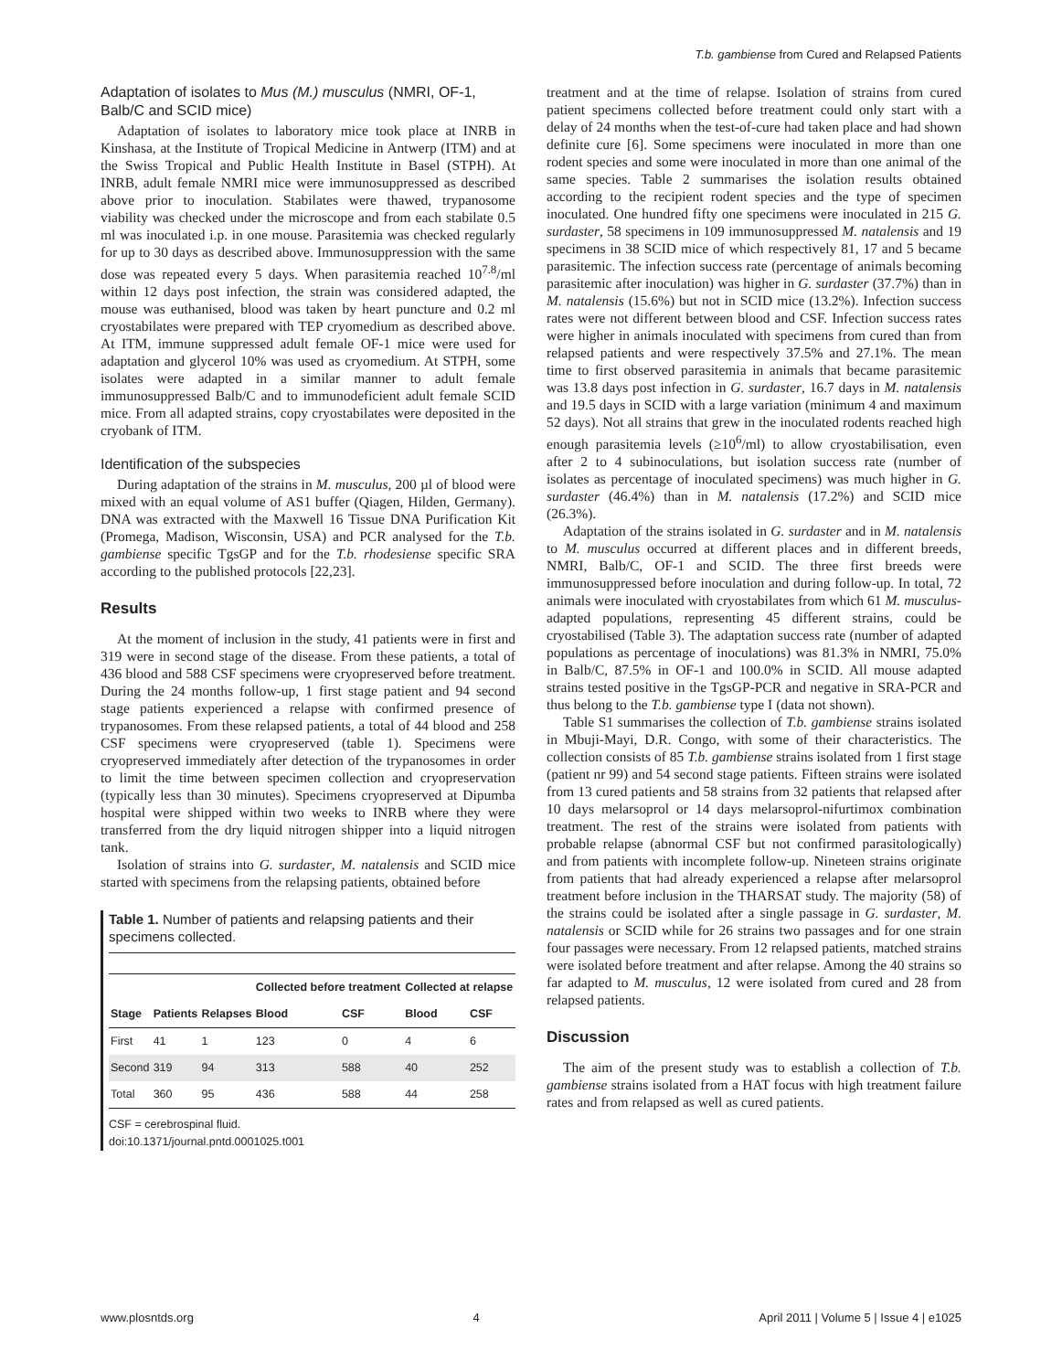T.b. gambiense from Cured and Relapsed Patients
Adaptation of isolates to Mus (M.) musculus (NMRI, OF-1, Balb/C and SCID mice)
Adaptation of isolates to laboratory mice took place at INRB in Kinshasa, at the Institute of Tropical Medicine in Antwerp (ITM) and at the Swiss Tropical and Public Health Institute in Basel (STPH). At INRB, adult female NMRI mice were immunosuppressed as described above prior to inoculation. Stabilates were thawed, trypanosome viability was checked under the microscope and from each stabilate 0.5 ml was inoculated i.p. in one mouse. Parasitemia was checked regularly for up to 30 days as described above. Immunosuppression with the same dose was repeated every 5 days. When parasitemia reached 10<sup>7.8</sup>/ml within 12 days post infection, the strain was considered adapted, the mouse was euthanised, blood was taken by heart puncture and 0.2 ml cryostabilates were prepared with TEP cryomedium as described above. At ITM, immune suppressed adult female OF-1 mice were used for adaptation and glycerol 10% was used as cryomedium. At STPH, some isolates were adapted in a similar manner to adult female immunosuppressed Balb/C and to immunodeficient adult female SCID mice. From all adapted strains, copy cryostabilates were deposited in the cryobank of ITM.
Identification of the subspecies
During adaptation of the strains in M. musculus, 200 µl of blood were mixed with an equal volume of AS1 buffer (Qiagen, Hilden, Germany). DNA was extracted with the Maxwell 16 Tissue DNA Purification Kit (Promega, Madison, Wisconsin, USA) and PCR analysed for the T.b. gambiense specific TgsGP and for the T.b. rhodesiense specific SRA according to the published protocols [22,23].
Results
At the moment of inclusion in the study, 41 patients were in first and 319 were in second stage of the disease. From these patients, a total of 436 blood and 588 CSF specimens were cryopreserved before treatment. During the 24 months follow-up, 1 first stage patient and 94 second stage patients experienced a relapse with confirmed presence of trypanosomes. From these relapsed patients, a total of 44 blood and 258 CSF specimens were cryopreserved (table 1). Specimens were cryopreserved immediately after detection of the trypanosomes in order to limit the time between specimen collection and cryopreservation (typically less than 30 minutes). Specimens cryopreserved at Dipumba hospital were shipped within two weeks to INRB where they were transferred from the dry liquid nitrogen shipper into a liquid nitrogen tank.
Isolation of strains into G. surdaster, M. natalensis and SCID mice started with specimens from the relapsing patients, obtained before
Table 1. Number of patients and relapsing patients and their specimens collected.
| | | | Collected before treatment | | Collected at relapse | |
| --- | --- | --- | --- | --- | --- | --- |
| Stage | Patients | Relapses | Blood | CSF | Blood | CSF |
| First | 41 | 1 | 123 | 0 | 4 | 6 |
| Second | 319 | 94 | 313 | 588 | 40 | 252 |
| Total | 360 | 95 | 436 | 588 | 44 | 258 |
CSF = cerebrospinal fluid.
doi:10.1371/journal.pntd.0001025.t001
treatment and at the time of relapse. Isolation of strains from cured patient specimens collected before treatment could only start with a delay of 24 months when the test-of-cure had taken place and had shown definite cure [6]. Some specimens were inoculated in more than one rodent species and some were inoculated in more than one animal of the same species. Table 2 summarises the isolation results obtained according to the recipient rodent species and the type of specimen inoculated. One hundred fifty one specimens were inoculated in 215 G. surdaster, 58 specimens in 109 immunosuppressed M. natalensis and 19 specimens in 38 SCID mice of which respectively 81, 17 and 5 became parasitemic. The infection success rate (percentage of animals becoming parasitemic after inoculation) was higher in G. surdaster (37.7%) than in M. natalensis (15.6%) but not in SCID mice (13.2%). Infection success rates were not different between blood and CSF. Infection success rates were higher in animals inoculated with specimens from cured than from relapsed patients and were respectively 37.5% and 27.1%. The mean time to first observed parasitemia in animals that became parasitemic was 13.8 days post infection in G. surdaster, 16.7 days in M. natalensis and 19.5 days in SCID with a large variation (minimum 4 and maximum 52 days). Not all strains that grew in the inoculated rodents reached high enough parasitemia levels (≥10<sup>6</sup>/ml) to allow cryostabilisation, even after 2 to 4 subinoculations, but isolation success rate (number of isolates as percentage of inoculated specimens) was much higher in G. surdaster (46.4%) than in M. natalensis (17.2%) and SCID mice (26.3%).
Adaptation of the strains isolated in G. surdaster and in M. natalensis to M. musculus occurred at different places and in different breeds, NMRI, Balb/C, OF-1 and SCID. The three first breeds were immunosuppressed before inoculation and during follow-up. In total, 72 animals were inoculated with cryostabilates from which 61 M. musculus-adapted populations, representing 45 different strains, could be cryostabilised (Table 3). The adaptation success rate (number of adapted populations as percentage of inoculations) was 81.3% in NMRI, 75.0% in Balb/C, 87.5% in OF-1 and 100.0% in SCID. All mouse adapted strains tested positive in the TgsGP-PCR and negative in SRA-PCR and thus belong to the T.b. gambiense type I (data not shown).
Table S1 summarises the collection of T.b. gambiense strains isolated in Mbuji-Mayi, D.R. Congo, with some of their characteristics. The collection consists of 85 T.b. gambiense strains isolated from 1 first stage (patient nr 99) and 54 second stage patients. Fifteen strains were isolated from 13 cured patients and 58 strains from 32 patients that relapsed after 10 days melarsoprol or 14 days melarsoprol-nifurtimox combination treatment. The rest of the strains were isolated from patients with probable relapse (abnormal CSF but not confirmed parasitologically) and from patients with incomplete follow-up. Nineteen strains originate from patients that had already experienced a relapse after melarsoprol treatment before inclusion in the THARSAT study. The majority (58) of the strains could be isolated after a single passage in G. surdaster, M. natalensis or SCID while for 26 strains two passages and for one strain four passages were necessary. From 12 relapsed patients, matched strains were isolated before treatment and after relapse. Among the 40 strains so far adapted to M. musculus, 12 were isolated from cured and 28 from relapsed patients.
Discussion
The aim of the present study was to establish a collection of T.b. gambiense strains isolated from a HAT focus with high treatment failure rates and from relapsed as well as cured patients.
www.plosntds.org 4 April 2011 | Volume 5 | Issue 4 | e1025